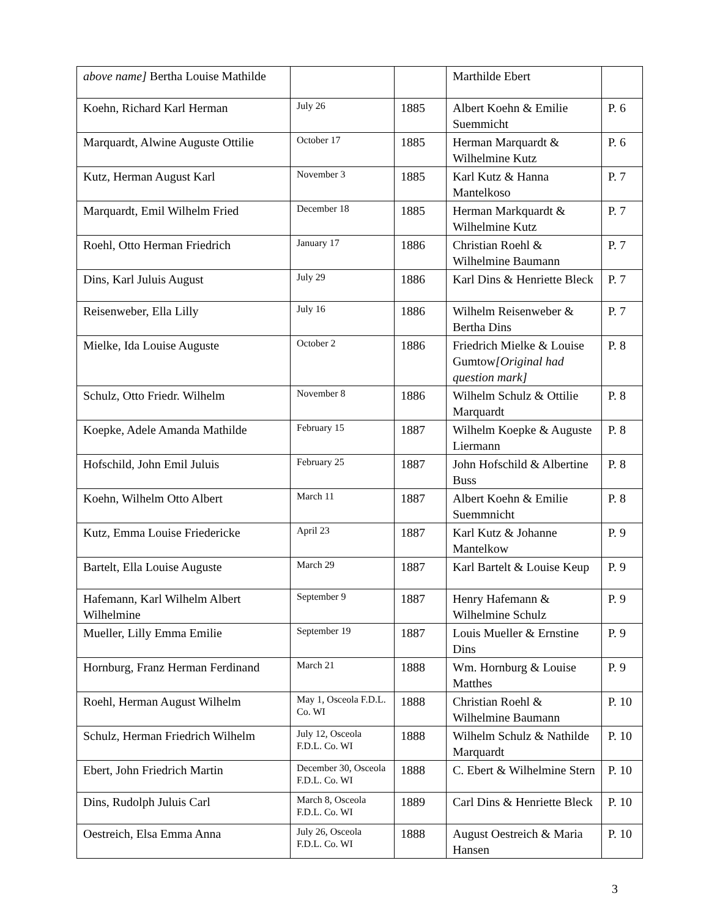| above name] Bertha Louise Mathilde | | | Marthilde Ebert | |
| Koehn, Richard Karl Herman | July 26 | 1885 | Albert Koehn & Emilie Suemmicht | P. 6 |
| Marquardt, Alwine Auguste Ottilie | October 17 | 1885 | Herman Marquardt & Wilhelmine Kutz | P. 6 |
| Kutz, Herman August Karl | November 3 | 1885 | Karl Kutz & Hanna Mantelkoso | P. 7 |
| Marquardt, Emil Wilhelm Fried | December 18 | 1885 | Herman Markquardt & Wilhelmine Kutz | P. 7 |
| Roehl, Otto Herman Friedrich | January 17 | 1886 | Christian Roehl & Wilhelmine Baumann | P. 7 |
| Dins, Karl Juluis August | July 29 | 1886 | Karl Dins & Henriette Bleck | P. 7 |
| Reisenweber, Ella Lilly | July 16 | 1886 | Wilhelm Reisenweber & Bertha Dins | P. 7 |
| Mielke, Ida Louise Auguste | October 2 | 1886 | Friedrich Mielke & Louise Gumtow [Original had question mark] | P. 8 |
| Schulz, Otto Friedr. Wilhelm | November 8 | 1886 | Wilhelm Schulz & Ottilie Marquardt | P. 8 |
| Koepke, Adele Amanda Mathilde | February 15 | 1887 | Wilhelm Koepke & Auguste Liermann | P. 8 |
| Hofschild, John Emil Juluis | February 25 | 1887 | John Hofschild & Albertine Buss | P. 8 |
| Koehn, Wilhelm Otto Albert | March 11 | 1887 | Albert Koehn & Emilie Suemmnicht | P. 8 |
| Kutz, Emma Louise Friedericke | April 23 | 1887 | Karl Kutz & Johanne Mantelkow | P. 9 |
| Bartelt, Ella Louise Auguste | March 29 | 1887 | Karl Bartelt & Louise Keup | P. 9 |
| Hafemann, Karl Wilhelm Albert Wilhelmine | September 9 | 1887 | Henry Hafemann & Wilhelmine Schulz | P. 9 |
| Mueller, Lilly Emma Emilie | September 19 | 1887 | Louis Mueller & Ernstine Dins | P. 9 |
| Hornburg, Franz Herman Ferdinand | March 21 | 1888 | Wm. Hornburg & Louise Matthes | P. 9 |
| Roehl, Herman August Wilhelm | May 1, Osceola F.D.L. Co. WI | 1888 | Christian Roehl & Wilhelmine Baumann | P. 10 |
| Schulz, Herman Friedrich Wilhelm | July 12, Osceola F.D.L. Co. WI | 1888 | Wilhelm Schulz & Nathilde Marquardt | P. 10 |
| Ebert, John Friedrich Martin | December 30, Osceola F.D.L. Co. WI | 1888 | C. Ebert & Wilhelmine Stern | P. 10 |
| Dins, Rudolph Juluis Carl | March 8, Osceola F.D.L. Co. WI | 1889 | Carl Dins & Henriette Bleck | P. 10 |
| Oestreich, Elsa Emma Anna | July 26, Osceola F.D.L. Co. WI | 1888 | August Oestreich & Maria Hansen | P. 10 |
3